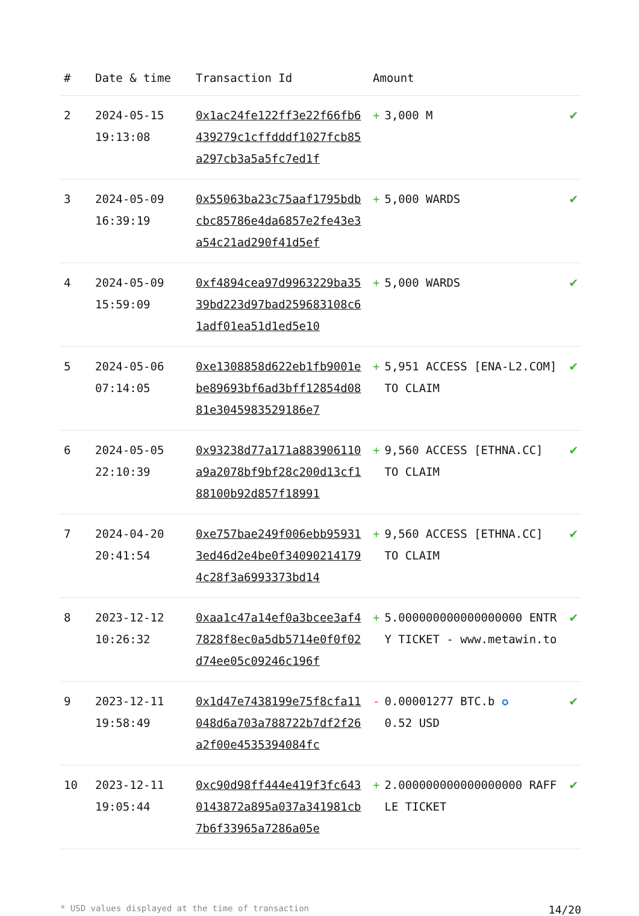| # | Date & time | Transaction Id | Amount | |
| --- | --- | --- | --- | --- |
| 2 | 2024-05-15 19:13:08 | 0x1ac24fe122ff3e22f66fb6439279c1cffdddf1027fcb85a297cb3a5a5fc7ed1f | + 3,000 M | ✔ |
| 3 | 2024-05-09 16:39:19 | 0x55063ba23c75aaf1795bdbcbc85786e4da6857e2fe43e3a54c21ad290f41d5ef | + 5,000 WARDS | ✔ |
| 4 | 2024-05-09 15:59:09 | 0xf4894cea97d9963229ba3539bd223d97bad259683108c61adf01ea51d1ed5e10 | + 5,000 WARDS | ✔ |
| 5 | 2024-05-06 07:14:05 | 0xe1308858d622eb1fb9001ebe89693bf6ad3bff12854d0881e3045983529186e7 | + 5,951 ACCESS [ENA-L2.COM] TO CLAIM | ✔ |
| 6 | 2024-05-05 22:10:39 | 0x93238d77a171a883906110a9a2078bf9bf28c200d13cf188100b92d857f18991 | + 9,560 ACCESS [ETHNA.CC] TO CLAIM | ✔ |
| 7 | 2024-04-20 20:41:54 | 0xe757bae249f006ebb959313ed46d2e4be0f340902141794c28f3a6993373bd14 | + 9,560 ACCESS [ETHNA.CC] TO CLAIM | ✔ |
| 8 | 2023-12-12 10:26:32 | 0xaa1c47a14ef0a3bcee3af47828f8ec0a5db5714e0f0f02d74ee05c09246c196f | + 5.000000000000000000 ENTRY TICKET - www.metawin.to | ✔ |
| 9 | 2023-12-11 19:58:49 | 0x1d47e7438199e75f8cfa11048d6a703a788722b7df2f26a2f00e4535394084fc | - 0.00001277 BTC.b ✪ 0.52 USD | ✔ |
| 10 | 2023-12-11 19:05:44 | 0xc90d98ff444e419f3fc6430143872a895a037a341981cb7b6f33965a7286a05e | + 2.000000000000000000 RAFFLE TICKET | ✔ |
* USD values displayed at the time of transaction 14/20